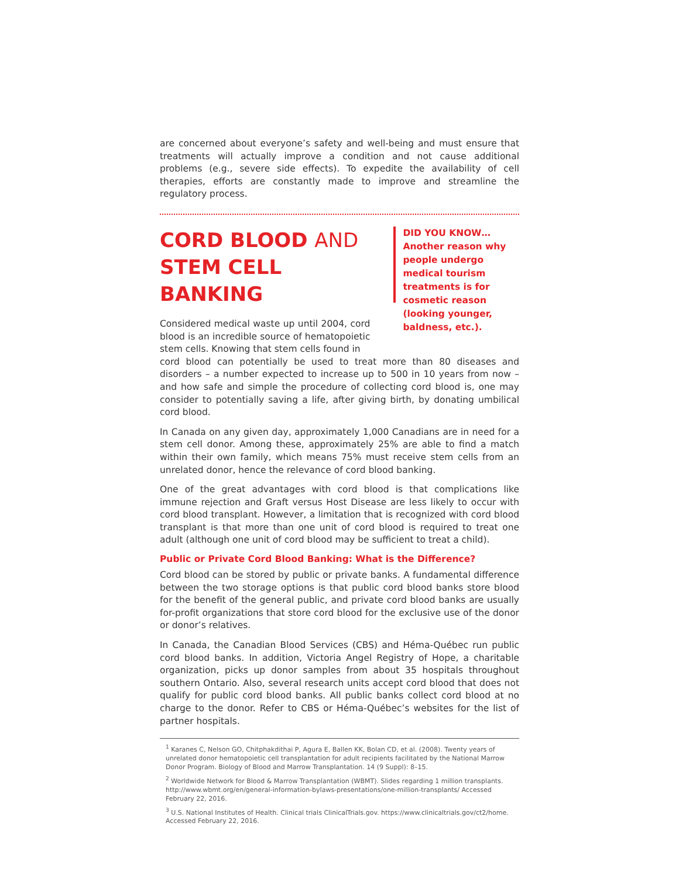are concerned about everyone’s safety and well-being and must ensure that treatments will actually improve a condition and not cause additional problems (e.g., severe side effects). To expedite the availability of cell therapies, efforts are constantly made to improve and streamline the regulatory process.
CORD BLOOD AND
STEM CELL BANKING
Considered medical waste up until 2004, cord blood is an incredible source of hematopoietic stem cells. Knowing that stem cells found in
DID YOU KNOW…
Another reason why people undergo medical tourism treatments is for cosmetic reason (looking younger, baldness, etc.).
cord blood can potentially be used to treat more than 80 diseases and disorders – a number expected to increase up to 500 in 10 years from now – and how safe and simple the procedure of collecting cord blood is, one may consider to potentially saving a life, after giving birth, by donating umbilical cord blood.
In Canada on any given day, approximately 1,000 Canadians are in need for a stem cell donor. Among these, approximately 25% are able to find a match within their own family, which means 75% must receive stem cells from an unrelated donor, hence the relevance of cord blood banking.
One of the great advantages with cord blood is that complications like immune rejection and Graft versus Host Disease are less likely to occur with cord blood transplant. However, a limitation that is recognized with cord blood transplant is that more than one unit of cord blood is required to treat one adult (although one unit of cord blood may be sufficient to treat a child).
Public or Private Cord Blood Banking: What is the Difference?
Cord blood can be stored by public or private banks. A fundamental difference between the two storage options is that public cord blood banks store blood for the benefit of the general public, and private cord blood banks are usually for-profit organizations that store cord blood for the exclusive use of the donor or donor’s relatives.
In Canada, the Canadian Blood Services (CBS) and Héma-Québec run public cord blood banks. In addition, Victoria Angel Registry of Hope, a charitable organization, picks up donor samples from about 35 hospitals throughout southern Ontario. Also, several research units accept cord blood that does not qualify for public cord blood banks. All public banks collect cord blood at no charge to the donor. Refer to CBS or Héma-Québec’s websites for the list of partner hospitals.
<sup>1</sup> Karanes C, Nelson GO, Chitphakdithai P, Agura E, Ballen KK, Bolan CD, et al. (2008). Twenty years of unrelated donor hematopoietic cell transplantation for adult recipients facilitated by the National Marrow Donor Program. Biology of Blood and Marrow Transplantation. 14 (9 Suppl): 8–15.
<sup>2</sup> Worldwide Network for Blood & Marrow Transplantation (WBMT). Slides regarding 1 million transplants. http://www.wbmt.org/en/general-information-bylaws-presentations/one-million-transplants/ Accessed February 22, 2016.
<sup>3</sup> U.S. National Institutes of Health. Clinical trials ClinicalTrials.gov. https://www.clinicaltrials.gov/ct2/home. Accessed February 22, 2016.